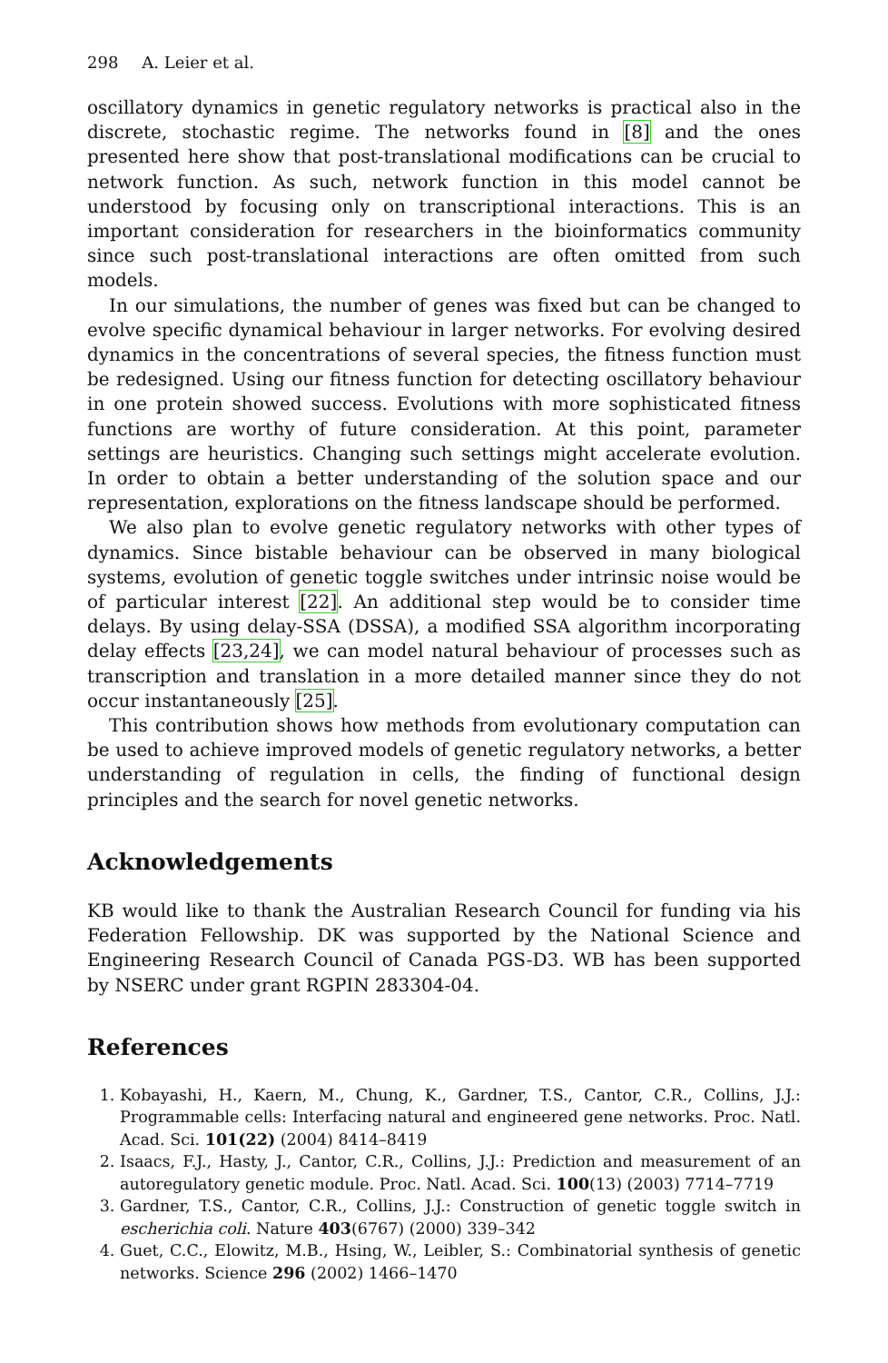298 A. Leier et al.
oscillatory dynamics in genetic regulatory networks is practical also in the discrete, stochastic regime. The networks found in [8] and the ones presented here show that post-translational modifications can be crucial to network function. As such, network function in this model cannot be understood by focusing only on transcriptional interactions. This is an important consideration for researchers in the bioinformatics community since such post-translational interactions are often omitted from such models.
In our simulations, the number of genes was fixed but can be changed to evolve specific dynamical behaviour in larger networks. For evolving desired dynamics in the concentrations of several species, the fitness function must be redesigned. Using our fitness function for detecting oscillatory behaviour in one protein showed success. Evolutions with more sophisticated fitness functions are worthy of future consideration. At this point, parameter settings are heuristics. Changing such settings might accelerate evolution. In order to obtain a better understanding of the solution space and our representation, explorations on the fitness landscape should be performed.
We also plan to evolve genetic regulatory networks with other types of dynamics. Since bistable behaviour can be observed in many biological systems, evolution of genetic toggle switches under intrinsic noise would be of particular interest [22]. An additional step would be to consider time delays. By using delay-SSA (DSSA), a modified SSA algorithm incorporating delay effects [23,24], we can model natural behaviour of processes such as transcription and translation in a more detailed manner since they do not occur instantaneously [25].
This contribution shows how methods from evolutionary computation can be used to achieve improved models of genetic regulatory networks, a better understanding of regulation in cells, the finding of functional design principles and the search for novel genetic networks.
Acknowledgements
KB would like to thank the Australian Research Council for funding via his Federation Fellowship. DK was supported by the National Science and Engineering Research Council of Canada PGS-D3. WB has been supported by NSERC under grant RGPIN 283304-04.
References
1. Kobayashi, H., Kaern, M., Chung, K., Gardner, T.S., Cantor, C.R., Collins, J.J.: Programmable cells: Interfacing natural and engineered gene networks. Proc. Natl. Acad. Sci. 101(22) (2004) 8414–8419
2. Isaacs, F.J., Hasty, J., Cantor, C.R., Collins, J.J.: Prediction and measurement of an autoregulatory genetic module. Proc. Natl. Acad. Sci. 100(13) (2003) 7714–7719
3. Gardner, T.S., Cantor, C.R., Collins, J.J.: Construction of genetic toggle switch in escherichia coli. Nature 403(6767) (2000) 339–342
4. Guet, C.C., Elowitz, M.B., Hsing, W., Leibler, S.: Combinatorial synthesis of genetic networks. Science 296 (2002) 1466–1470